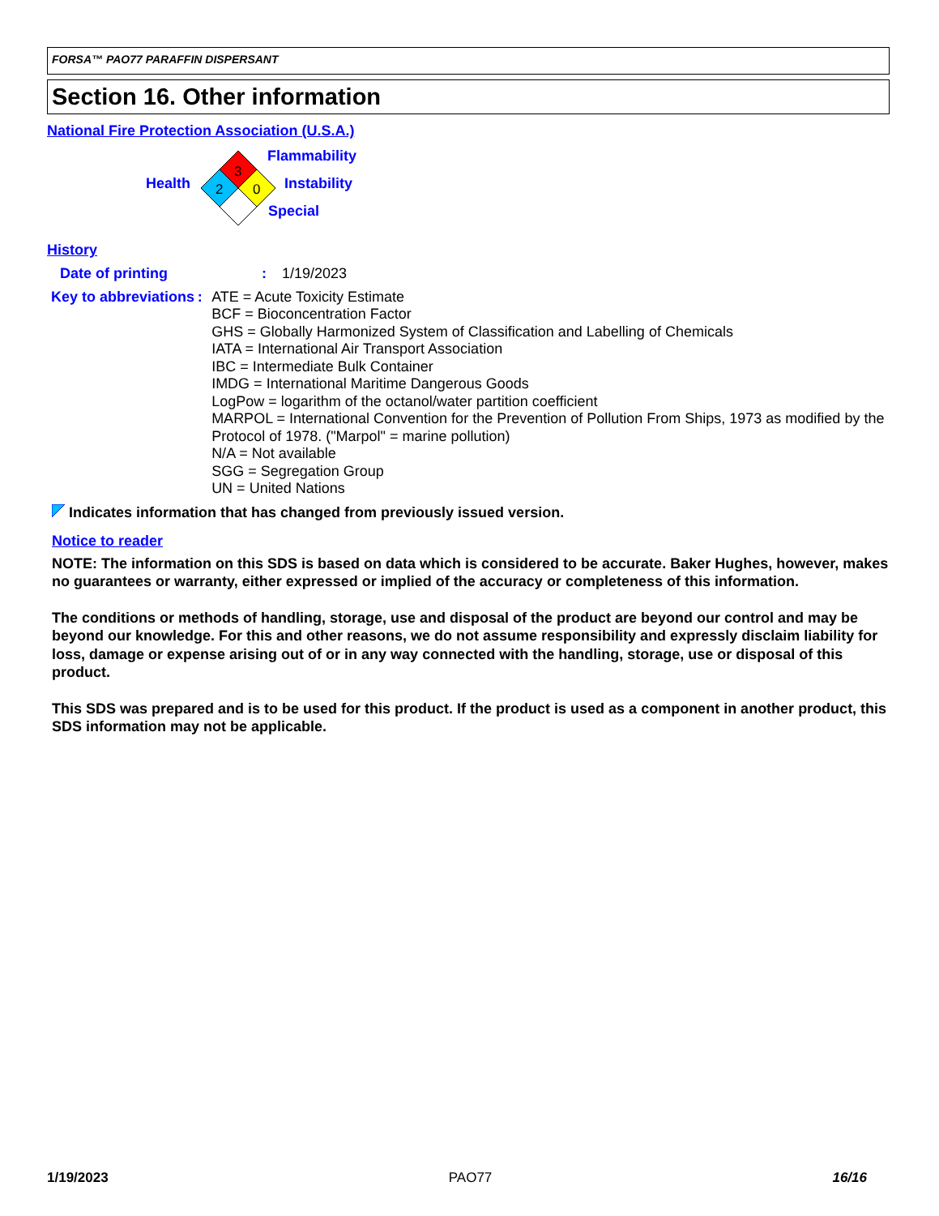FORSA™ PAO77 PARAFFIN DISPERSANT
Section 16. Other information
National Fire Protection Association (U.S.A.)
Health
3
2
0
Flammability
Instability
Special
History
Date of printing : 1/19/2023
Key to abbreviations : ATE = Acute Toxicity Estimate
BCF = Bioconcentration Factor
GHS = Globally Harmonized System of Classification and Labelling of Chemicals
IATA = International Air Transport Association
IBC = Intermediate Bulk Container
IMDG = International Maritime Dangerous Goods
LogPow = logarithm of the octanol/water partition coefficient
MARPOL = International Convention for the Prevention of Pollution From Ships, 1973 as modified by the Protocol of 1978. ("Marpol" = marine pollution)
N/A = Not available
SGG = Segregation Group
UN = United Nations
Indicates information that has changed from previously issued version.
Notice to reader
NOTE: The information on this SDS is based on data which is considered to be accurate. Baker Hughes, however, makes no guarantees or warranty, either expressed or implied of the accuracy or completeness of this information.
The conditions or methods of handling, storage, use and disposal of the product are beyond our control and may be beyond our knowledge. For this and other reasons, we do not assume responsibility and expressly disclaim liability for loss, damage or expense arising out of or in any way connected with the handling, storage, use or disposal of this product.
This SDS was prepared and is to be used for this product. If the product is used as a component in another product, this SDS information may not be applicable.
1/19/2023 PAO77 16/16